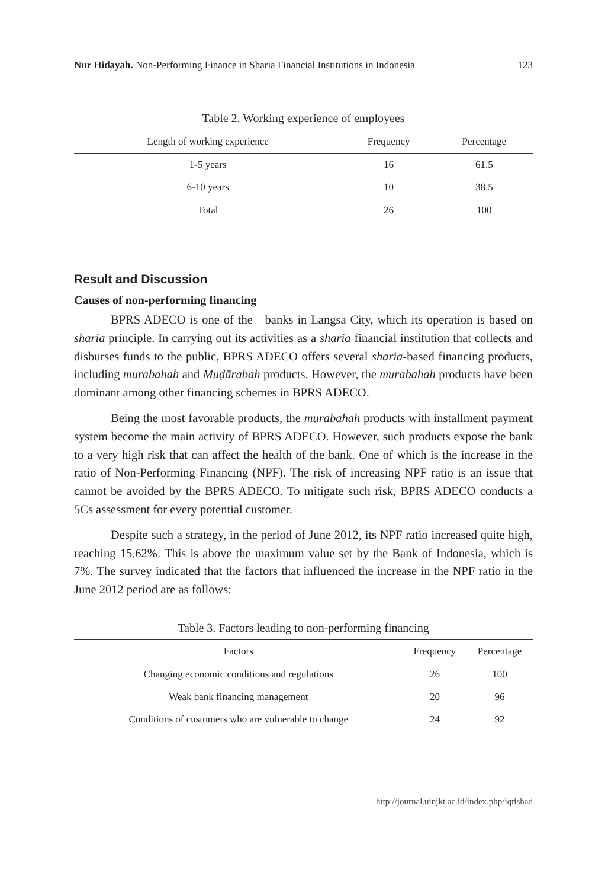Nur Hidayah. Non-Performing Finance in Sharia Financial Institutions in Indonesia 123
Table 2. Working experience of employees
| Length of working experience | Frequency | Percentage |
| --- | --- | --- |
| 1-5 years | 16 | 61.5 |
| 6-10 years | 10 | 38.5 |
| Total | 26 | 100 |
Result and Discussion
Causes of non-performing financing
BPRS ADECO is one of the banks in Langsa City, which its operation is based on sharia principle. In carrying out its activities as a sharia financial institution that collects and disburses funds to the public, BPRS ADECO offers several sharia-based financing products, including murabahah and Muḍārabah products. However, the murabahah products have been dominant among other financing schemes in BPRS ADECO.
Being the most favorable products, the murabahah products with installment payment system become the main activity of BPRS ADECO. However, such products expose the bank to a very high risk that can affect the health of the bank. One of which is the increase in the ratio of Non-Performing Financing (NPF). The risk of increasing NPF ratio is an issue that cannot be avoided by the BPRS ADECO. To mitigate such risk, BPRS ADECO conducts a 5Cs assessment for every potential customer.
Despite such a strategy, in the period of June 2012, its NPF ratio increased quite high, reaching 15.62%. This is above the maximum value set by the Bank of Indonesia, which is 7%. The survey indicated that the factors that influenced the increase in the NPF ratio in the June 2012 period are as follows:
Table 3. Factors leading to non-performing financing
| Factors | Frequency | Percentage |
| --- | --- | --- |
| Changing economic conditions and regulations | 26 | 100 |
| Weak bank financing management | 20 | 96 |
| Conditions of customers who are vulnerable to change | 24 | 92 |
http://journal.uinjkt.ac.id/index.php/iqtishad